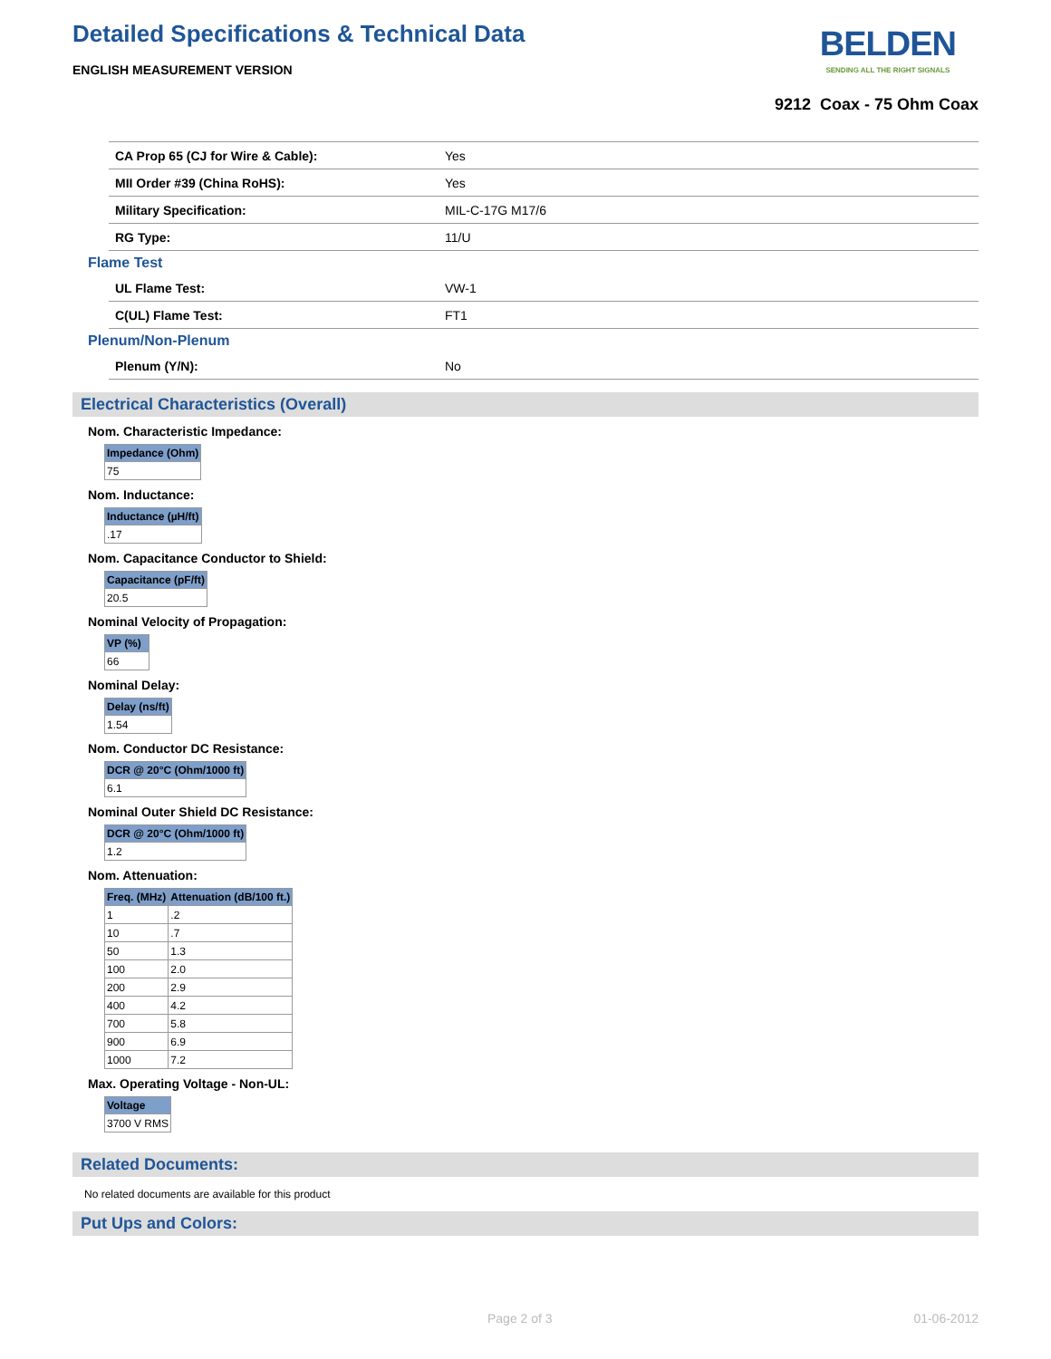Detailed Specifications & Technical Data
ENGLISH MEASUREMENT VERSION
BELDEN
SENDING ALL THE RIGHT SIGNALS
9212 Coax - 75 Ohm Coax
| CA Prop 65 (CJ for Wire & Cable): | Yes |
| MII Order #39 (China RoHS): | Yes |
| Military Specification: | MIL-C-17G M17/6 |
| RG Type: | 11/U |
Flame Test
| UL Flame Test: | VW-1 |
| C(UL) Flame Test: | FT1 |
Plenum/Non-Plenum
| Plenum (Y/N): | No |
Electrical Characteristics (Overall)
Nom. Characteristic Impedance:
| Impedance (Ohm) |
| --- |
| 75 |
Nom. Inductance:
| Inductance (µH/ft) |
| --- |
| .17 |
Nom. Capacitance Conductor to Shield:
| Capacitance (pF/ft) |
| --- |
| 20.5 |
Nominal Velocity of Propagation:
| VP (%) |
| --- |
| 66 |
Nominal Delay:
| Delay (ns/ft) |
| --- |
| 1.54 |
Nom. Conductor DC Resistance:
| DCR @ 20°C (Ohm/1000 ft) |
| --- |
| 6.1 |
Nominal Outer Shield DC Resistance:
| DCR @ 20°C (Ohm/1000 ft) |
| --- |
| 1.2 |
Nom. Attenuation:
| Freq. (MHz) | Attenuation (dB/100 ft.) |
| --- | --- |
| 1 | .2 |
| 10 | .7 |
| 50 | 1.3 |
| 100 | 2.0 |
| 200 | 2.9 |
| 400 | 4.2 |
| 700 | 5.8 |
| 900 | 6.9 |
| 1000 | 7.2 |
Max. Operating Voltage - Non-UL:
| Voltage |
| --- |
| 3700 V RMS |
Related Documents:
No related documents are available for this product
Put Ups and Colors:
Page 2 of 3 01-06-2012